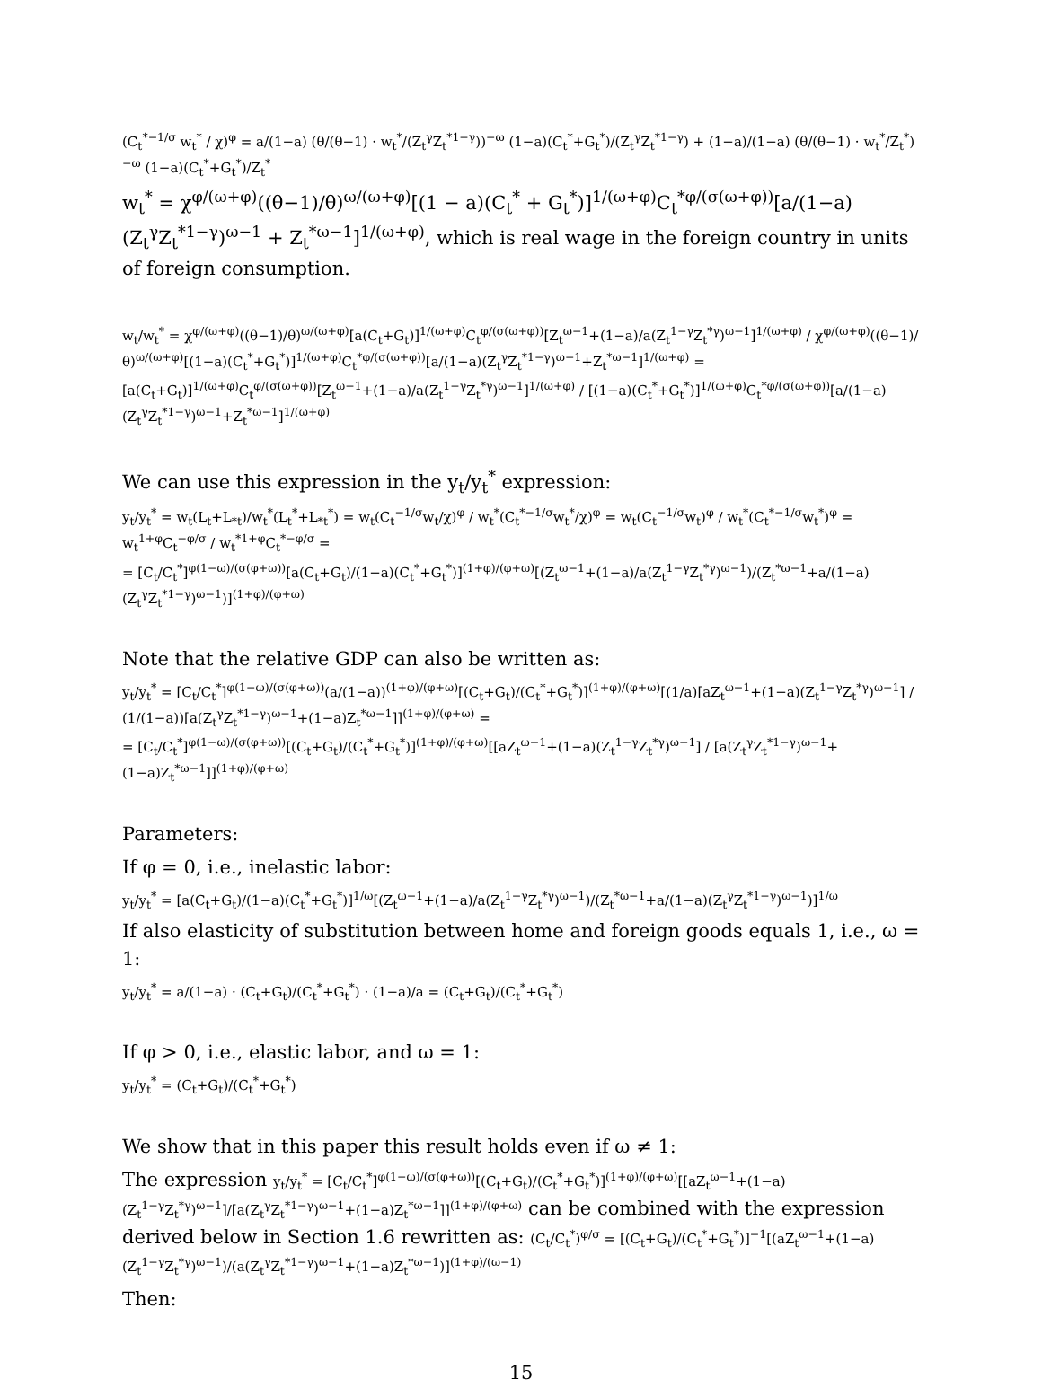(C<sub>t</sub><sup>*−1/σ</sup> w<sub>t</sub><sup>*</sup> / χ)<sup>φ</sup> = a/(1−a) (θ/(θ−1) · w<sub>t</sub><sup>*</sup>/(Z<sub>t</sub><sup>γ</sup>Z<sub>t</sub><sup>*1−γ</sup>))<sup>−ω</sup> (1−a)(C<sub>t</sub><sup>*</sup>+G<sub>t</sub><sup>*</sup>)/(Z<sub>t</sub><sup>γ</sup>Z<sub>t</sub><sup>*1−γ</sup>) + (1−a)/(1−a) (θ/(θ−1) · w<sub>t</sub><sup>*</sup>/Z<sub>t</sub><sup>*</sup>)<sup>−ω</sup> (1−a)(C<sub>t</sub><sup>*</sup>+G<sub>t</sub><sup>*</sup>)/Z<sub>t</sub><sup>*</sup>
w<sub>t</sub><sup>*</sup> = χ<sup>φ/(ω+φ)</sup>((θ−1)/θ)<sup>ω/(ω+φ)</sup>[(1 − a)(C<sub>t</sub><sup>*</sup> + G<sub>t</sub><sup>*</sup>)]<sup>1/(ω+φ)</sup>C<sub>t</sub><sup>*φ/(σ(ω+φ))</sup>[a/(1−a)(Z<sub>t</sub><sup>γ</sup>Z<sub>t</sub><sup>*1−γ</sup>)<sup>ω−1</sup> + Z<sub>t</sub><sup>*ω−1</sup>]<sup>1/(ω+φ)</sup>, which is real wage in the foreign country in units of foreign consumption.
w<sub>t</sub>/w<sub>t</sub><sup>*</sup> = χ<sup>φ/(ω+φ)</sup>((θ−1)/θ)<sup>ω/(ω+φ)</sup>[a(C<sub>t</sub>+G<sub>t</sub>)]<sup>1/(ω+φ)</sup>C<sub>t</sub><sup>φ/(σ(ω+φ))</sup>[Z<sub>t</sub><sup>ω−1</sup>+(1−a)/a(Z<sub>t</sub><sup>1−γ</sup>Z<sub>t</sub><sup>*γ</sup>)<sup>ω−1</sup>]<sup>1/(ω+φ)</sup> / χ<sup>φ/(ω+φ)</sup>((θ−1)/θ)<sup>ω/(ω+φ)</sup>[(1−a)(C<sub>t</sub><sup>*</sup>+G<sub>t</sub><sup>*</sup>)]<sup>1/(ω+φ)</sup>C<sub>t</sub><sup>*φ/(σ(ω+φ))</sup>[a/(1−a)(Z<sub>t</sub><sup>γ</sup>Z<sub>t</sub><sup>*1−γ</sup>)<sup>ω−1</sup>+Z<sub>t</sub><sup>*ω−1</sup>]<sup>1/(ω+φ)</sup> =
[a(C<sub>t</sub>+G<sub>t</sub>)]<sup>1/(ω+φ)</sup>C<sub>t</sub><sup>φ/(σ(ω+φ))</sup>[Z<sub>t</sub><sup>ω−1</sup>+(1−a)/a(Z<sub>t</sub><sup>1−γ</sup>Z<sub>t</sub><sup>*γ</sup>)<sup>ω−1</sup>]<sup>1/(ω+φ)</sup> / [(1−a)(C<sub>t</sub><sup>*</sup>+G<sub>t</sub><sup>*</sup>)]<sup>1/(ω+φ)</sup>C<sub>t</sub><sup>*φ/(σ(ω+φ))</sup>[a/(1−a)(Z<sub>t</sub><sup>γ</sup>Z<sub>t</sub><sup>*1−γ</sup>)<sup>ω−1</sup>+Z<sub>t</sub><sup>*ω−1</sup>]<sup>1/(ω+φ)</sup>
We can use this expression in the y<sub>t</sub>/y<sub>t</sub><sup>*</sup> expression:
y<sub>t</sub>/y<sub>t</sub><sup>*</sup> = w<sub>t</sub>(L<sub>t</sub>+L<sub>*t</sub>)/w<sub>t</sub><sup>*</sup>(L<sub>t</sub><sup>*</sup>+L<sub>*t</sub><sup>*</sup>) = w<sub>t</sub>(C<sub>t</sub><sup>−1/σ</sup>w<sub>t</sub>/χ)<sup>φ</sup> / w<sub>t</sub><sup>*</sup>(C<sub>t</sub><sup>*−1/σ</sup>w<sub>t</sub><sup>*</sup>/χ)<sup>φ</sup> = w<sub>t</sub>(C<sub>t</sub><sup>−1/σ</sup>w<sub>t</sub>)<sup>φ</sup> / w<sub>t</sub><sup>*</sup>(C<sub>t</sub><sup>*−1/σ</sup>w<sub>t</sub><sup>*</sup>)<sup>φ</sup> = w<sub>t</sub><sup>1+φ</sup>C<sub>t</sub><sup>−φ/σ</sup> / w<sub>t</sub><sup>*1+φ</sup>C<sub>t</sub><sup>*−φ/σ</sup> =
= [C<sub>t</sub>/C<sub>t</sub><sup>*</sup>]<sup>φ(1−ω)/(σ(φ+ω))</sup>[a(C<sub>t</sub>+G<sub>t</sub>)/(1−a)(C<sub>t</sub><sup>*</sup>+G<sub>t</sub><sup>*</sup>)]<sup>(1+φ)/(φ+ω)</sup>[(Z<sub>t</sub><sup>ω−1</sup>+(1−a)/a(Z<sub>t</sub><sup>1−γ</sup>Z<sub>t</sub><sup>*γ</sup>)<sup>ω−1</sup>)/(Z<sub>t</sub><sup>*ω−1</sup>+a/(1−a)(Z<sub>t</sub><sup>γ</sup>Z<sub>t</sub><sup>*1−γ</sup>)<sup>ω−1</sup>)]<sup>(1+φ)/(φ+ω)</sup>
Note that the relative GDP can also be written as:
y<sub>t</sub>/y<sub>t</sub><sup>*</sup> = [C<sub>t</sub>/C<sub>t</sub><sup>*</sup>]<sup>φ(1−ω)/(σ(φ+ω))</sup>(a/(1−a))<sup>(1+φ)/(φ+ω)</sup>[(C<sub>t</sub>+G<sub>t</sub>)/(C<sub>t</sub><sup>*</sup>+G<sub>t</sub><sup>*</sup>)]<sup>(1+φ)/(φ+ω)</sup>[(1/a)[aZ<sub>t</sub><sup>ω−1</sup>+(1−a)(Z<sub>t</sub><sup>1−γ</sup>Z<sub>t</sub><sup>*γ</sup>)<sup>ω−1</sup>] / (1/(1−a))[a(Z<sub>t</sub><sup>γ</sup>Z<sub>t</sub><sup>*1−γ</sup>)<sup>ω−1</sup>+(1−a)Z<sub>t</sub><sup>*ω−1</sup>]]<sup>(1+φ)/(φ+ω)</sup> =
= [C<sub>t</sub>/C<sub>t</sub><sup>*</sup>]<sup>φ(1−ω)/(σ(φ+ω))</sup>[(C<sub>t</sub>+G<sub>t</sub>)/(C<sub>t</sub><sup>*</sup>+G<sub>t</sub><sup>*</sup>)]<sup>(1+φ)/(φ+ω)</sup>[[aZ<sub>t</sub><sup>ω−1</sup>+(1−a)(Z<sub>t</sub><sup>1−γ</sup>Z<sub>t</sub><sup>*γ</sup>)<sup>ω−1</sup>] / [a(Z<sub>t</sub><sup>γ</sup>Z<sub>t</sub><sup>*1−γ</sup>)<sup>ω−1</sup>+(1−a)Z<sub>t</sub><sup>*ω−1</sup>]]<sup>(1+φ)/(φ+ω)</sup>
Parameters:
If φ = 0, i.e., inelastic labor:
y<sub>t</sub>/y<sub>t</sub><sup>*</sup> = [a(C<sub>t</sub>+G<sub>t</sub>)/(1−a)(C<sub>t</sub><sup>*</sup>+G<sub>t</sub><sup>*</sup>)]<sup>1/ω</sup>[(Z<sub>t</sub><sup>ω−1</sup>+(1−a)/a(Z<sub>t</sub><sup>1−γ</sup>Z<sub>t</sub><sup>*γ</sup>)<sup>ω−1</sup>)/(Z<sub>t</sub><sup>*ω−1</sup>+a/(1−a)(Z<sub>t</sub><sup>γ</sup>Z<sub>t</sub><sup>*1−γ</sup>)<sup>ω−1</sup>)]<sup>1/ω</sup>
If also elasticity of substitution between home and foreign goods equals 1, i.e., ω = 1:
y<sub>t</sub>/y<sub>t</sub><sup>*</sup> = a/(1−a) · (C<sub>t</sub>+G<sub>t</sub>)/(C<sub>t</sub><sup>*</sup>+G<sub>t</sub><sup>*</sup>) · (1−a)/a = (C<sub>t</sub>+G<sub>t</sub>)/(C<sub>t</sub><sup>*</sup>+G<sub>t</sub><sup>*</sup>)
If φ > 0, i.e., elastic labor, and ω = 1:
y<sub>t</sub>/y<sub>t</sub><sup>*</sup> = (C<sub>t</sub>+G<sub>t</sub>)/(C<sub>t</sub><sup>*</sup>+G<sub>t</sub><sup>*</sup>)
We show that in this paper this result holds even if ω ≠ 1:
The expression y<sub>t</sub>/y<sub>t</sub><sup>*</sup> = [C<sub>t</sub>/C<sub>t</sub><sup>*</sup>]<sup>φ(1−ω)/(σ(φ+ω))</sup>[(C<sub>t</sub>+G<sub>t</sub>)/(C<sub>t</sub><sup>*</sup>+G<sub>t</sub><sup>*</sup>)]<sup>(1+φ)/(φ+ω)</sup>[[aZ<sub>t</sub><sup>ω−1</sup>+(1−a)(Z<sub>t</sub><sup>1−γ</sup>Z<sub>t</sub><sup>*γ</sup>)<sup>ω−1</sup>]/[a(Z<sub>t</sub><sup>γ</sup>Z<sub>t</sub><sup>*1−γ</sup>)<sup>ω−1</sup>+(1−a)Z<sub>t</sub><sup>*ω−1</sup>]]<sup>(1+φ)/(φ+ω)</sup> can be combined with the expression derived below in Section 1.6 rewritten as: (C<sub>t</sub>/C<sub>t</sub><sup>*</sup>)<sup>φ/σ</sup> = [(C<sub>t</sub>+G<sub>t</sub>)/(C<sub>t</sub><sup>*</sup>+G<sub>t</sub><sup>*</sup>)]<sup>−1</sup>[(aZ<sub>t</sub><sup>ω−1</sup>+(1−a)(Z<sub>t</sub><sup>1−γ</sup>Z<sub>t</sub><sup>*γ</sup>)<sup>ω−1</sup>)/(a(Z<sub>t</sub><sup>γ</sup>Z<sub>t</sub><sup>*1−γ</sup>)<sup>ω−1</sup>+(1−a)Z<sub>t</sub><sup>*ω−1</sup>)]<sup>(1+φ)/(ω−1)</sup>
Then:
15